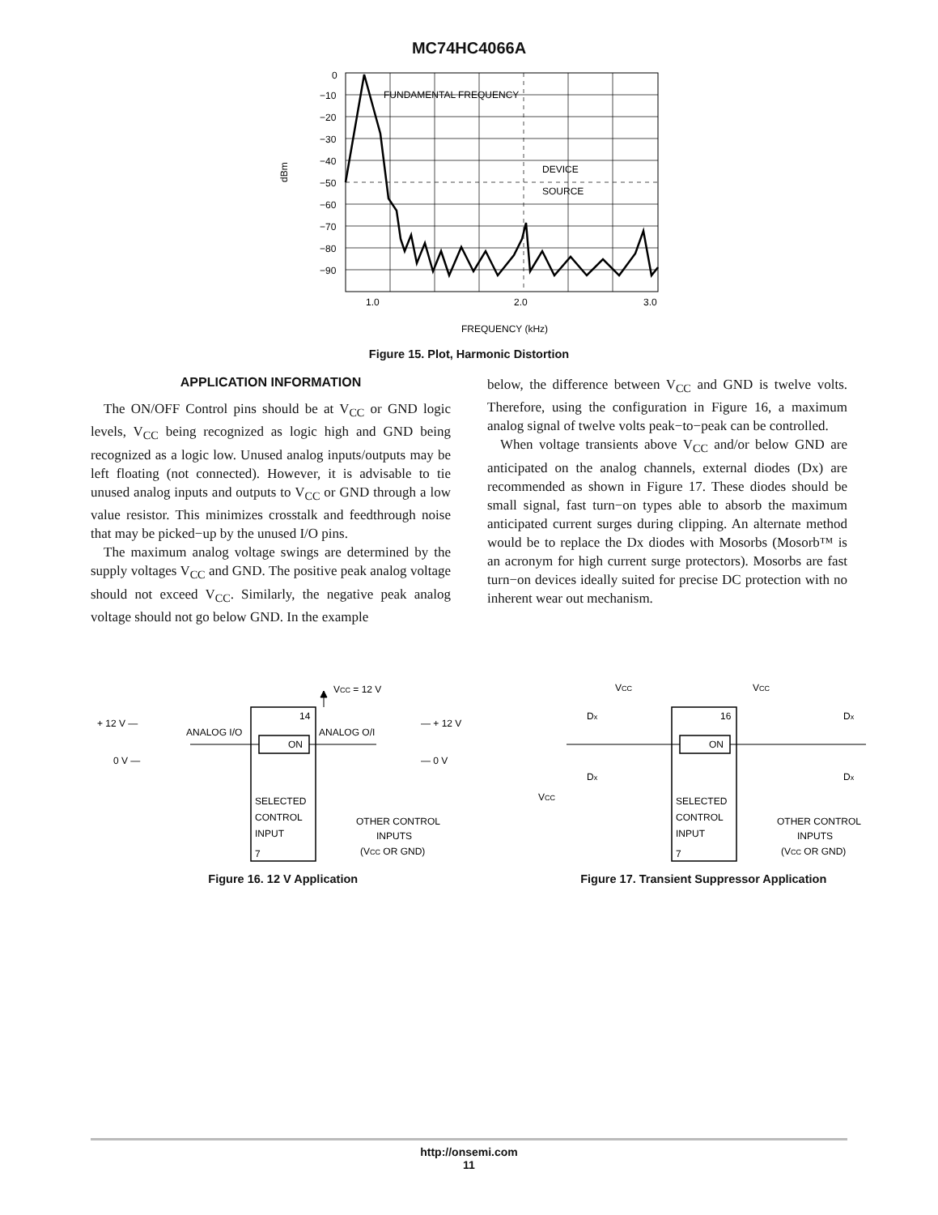MC74HC4066A
0
−10
−20
−30
−40
−50
−60
−70
−80
−90
FUNDAMENTAL FREQUENCY
DEVICE
SOURCE
dBm
1.0
2.0
3.0
FREQUENCY (kHz)
Figure 15. Plot, Harmonic Distortion
APPLICATION INFORMATION
The ON/OFF Control pins should be at V<sub>CC</sub> or GND logic levels, V<sub>CC</sub> being recognized as logic high and GND being recognized as a logic low. Unused analog inputs/outputs may be left floating (not connected). However, it is advisable to tie unused analog inputs and outputs to V<sub>CC</sub> or GND through a low value resistor. This minimizes crosstalk and feedthrough noise that may be picked−up by the unused I/O pins.
The maximum analog voltage swings are determined by the supply voltages V<sub>CC</sub> and GND. The positive peak analog voltage should not exceed V<sub>CC</sub>. Similarly, the negative peak analog voltage should not go below GND. In the example
below, the difference between V<sub>CC</sub> and GND is twelve volts. Therefore, using the configuration in Figure 16, a maximum analog signal of twelve volts peak−to−peak can be controlled.
When voltage transients above V<sub>CC</sub> and/or below GND are anticipated on the analog channels, external diodes (Dx) are recommended as shown in Figure 17. These diodes should be small signal, fast turn−on types able to absorb the maximum anticipated current surges during clipping. An alternate method would be to replace the Dx diodes with Mosorbs (Mosorb™ is an acronym for high current surge protectors). Mosorbs are fast turn−on devices ideally suited for precise DC protection with no inherent wear out mechanism.
VCC = 12 V
14
ON
+ 12 V —
0 V —
ANALOG I/O
ANALOG O/I
— + 12 V
— 0 V
SELECTED
CONTROL
INPUT
7
OTHER CONTROL
INPUTS
(VCC OR GND)
Figure 16. 12 V Application
VCC
VCC
Dx
Dx
Dx
Dx
16
ON
VCC
SELECTED
CONTROL
INPUT
7
OTHER CONTROL
INPUTS
(VCC OR GND)
Figure 17. Transient Suppressor Application
http://onsemi.com
11